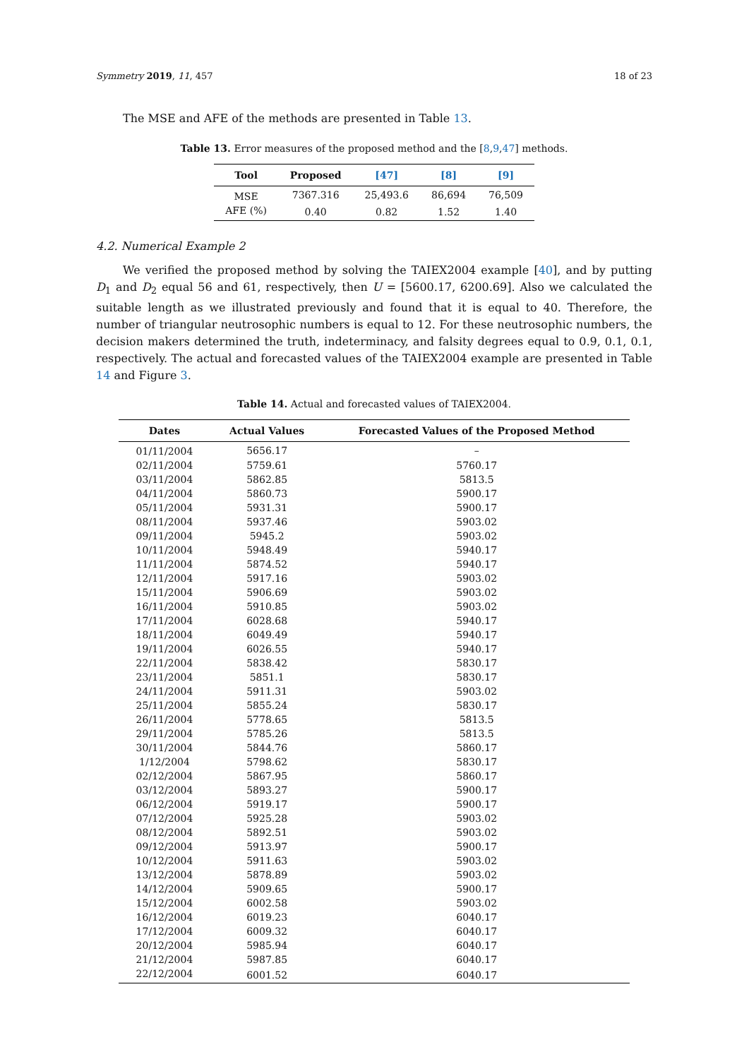Symmetry 2019, 11, 457 18 of 23
The MSE and AFE of the methods are presented in Table 13.
Table 13. Error measures of the proposed method and the [8,9,47] methods.
| Tool | Proposed | [47] | [8] | [9] |
| --- | --- | --- | --- | --- |
| MSE | 7367.316 | 25,493.6 | 86,694 | 76,509 |
| AFE (%) | 0.40 | 0.82 | 1.52 | 1.40 |
4.2. Numerical Example 2
We verified the proposed method by solving the TAIEX2004 example [40], and by putting D<sub>1</sub> and D<sub>2</sub> equal 56 and 61, respectively, then U = [5600.17, 6200.69]. Also we calculated the suitable length as we illustrated previously and found that it is equal to 40. Therefore, the number of triangular neutrosophic numbers is equal to 12. For these neutrosophic numbers, the decision makers determined the truth, indeterminacy, and falsity degrees equal to 0.9, 0.1, 0.1, respectively. The actual and forecasted values of the TAIEX2004 example are presented in Table 14 and Figure 3.
Table 14. Actual and forecasted values of TAIEX2004.
| Dates | Actual Values | Forecasted Values of the Proposed Method |
| --- | --- | --- |
| 01/11/2004 | 5656.17 | – |
| 02/11/2004 | 5759.61 | 5760.17 |
| 03/11/2004 | 5862.85 | 5813.5 |
| 04/11/2004 | 5860.73 | 5900.17 |
| 05/11/2004 | 5931.31 | 5900.17 |
| 08/11/2004 | 5937.46 | 5903.02 |
| 09/11/2004 | 5945.2 | 5903.02 |
| 10/11/2004 | 5948.49 | 5940.17 |
| 11/11/2004 | 5874.52 | 5940.17 |
| 12/11/2004 | 5917.16 | 5903.02 |
| 15/11/2004 | 5906.69 | 5903.02 |
| 16/11/2004 | 5910.85 | 5903.02 |
| 17/11/2004 | 6028.68 | 5940.17 |
| 18/11/2004 | 6049.49 | 5940.17 |
| 19/11/2004 | 6026.55 | 5940.17 |
| 22/11/2004 | 5838.42 | 5830.17 |
| 23/11/2004 | 5851.1 | 5830.17 |
| 24/11/2004 | 5911.31 | 5903.02 |
| 25/11/2004 | 5855.24 | 5830.17 |
| 26/11/2004 | 5778.65 | 5813.5 |
| 29/11/2004 | 5785.26 | 5813.5 |
| 30/11/2004 | 5844.76 | 5860.17 |
| 1/12/2004 | 5798.62 | 5830.17 |
| 02/12/2004 | 5867.95 | 5860.17 |
| 03/12/2004 | 5893.27 | 5900.17 |
| 06/12/2004 | 5919.17 | 5900.17 |
| 07/12/2004 | 5925.28 | 5903.02 |
| 08/12/2004 | 5892.51 | 5903.02 |
| 09/12/2004 | 5913.97 | 5900.17 |
| 10/12/2004 | 5911.63 | 5903.02 |
| 13/12/2004 | 5878.89 | 5903.02 |
| 14/12/2004 | 5909.65 | 5900.17 |
| 15/12/2004 | 6002.58 | 5903.02 |
| 16/12/2004 | 6019.23 | 6040.17 |
| 17/12/2004 | 6009.32 | 6040.17 |
| 20/12/2004 | 5985.94 | 6040.17 |
| 21/12/2004 | 5987.85 | 6040.17 |
| 22/12/2004 | 6001.52 | 6040.17 |